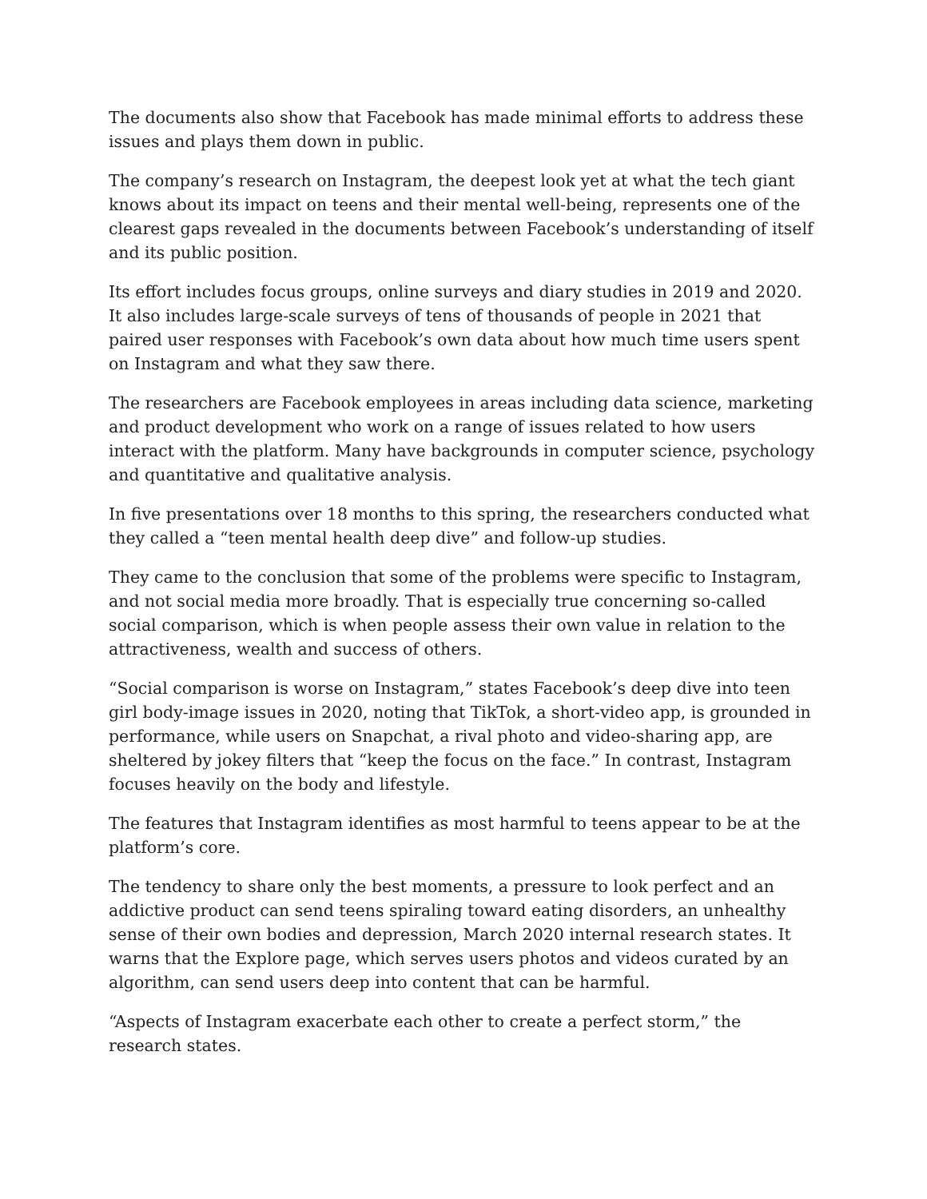The documents also show that Facebook has made minimal efforts to address these issues and plays them down in public.
The company’s research on Instagram, the deepest look yet at what the tech giant knows about its impact on teens and their mental well-being, represents one of the clearest gaps revealed in the documents between Facebook’s understanding of itself and its public position.
Its effort includes focus groups, online surveys and diary studies in 2019 and 2020. It also includes large-scale surveys of tens of thousands of people in 2021 that paired user responses with Facebook’s own data about how much time users spent on Instagram and what they saw there.
The researchers are Facebook employees in areas including data science, marketing and product development who work on a range of issues related to how users interact with the platform. Many have backgrounds in computer science, psychology and quantitative and qualitative analysis.
In five presentations over 18 months to this spring, the researchers conducted what they called a “teen mental health deep dive” and follow-up studies.
They came to the conclusion that some of the problems were specific to Instagram, and not social media more broadly. That is especially true concerning so-called social comparison, which is when people assess their own value in relation to the attractiveness, wealth and success of others.
“Social comparison is worse on Instagram,” states Facebook’s deep dive into teen girl body-image issues in 2020, noting that TikTok, a short-video app, is grounded in performance, while users on Snapchat, a rival photo and video-sharing app, are sheltered by jokey filters that “keep the focus on the face.” In contrast, Instagram focuses heavily on the body and lifestyle.
The features that Instagram identifies as most harmful to teens appear to be at the platform’s core.
The tendency to share only the best moments, a pressure to look perfect and an addictive product can send teens spiraling toward eating disorders, an unhealthy sense of their own bodies and depression, March 2020 internal research states. It warns that the Explore page, which serves users photos and videos curated by an algorithm, can send users deep into content that can be harmful.
“Aspects of Instagram exacerbate each other to create a perfect storm,” the research states.